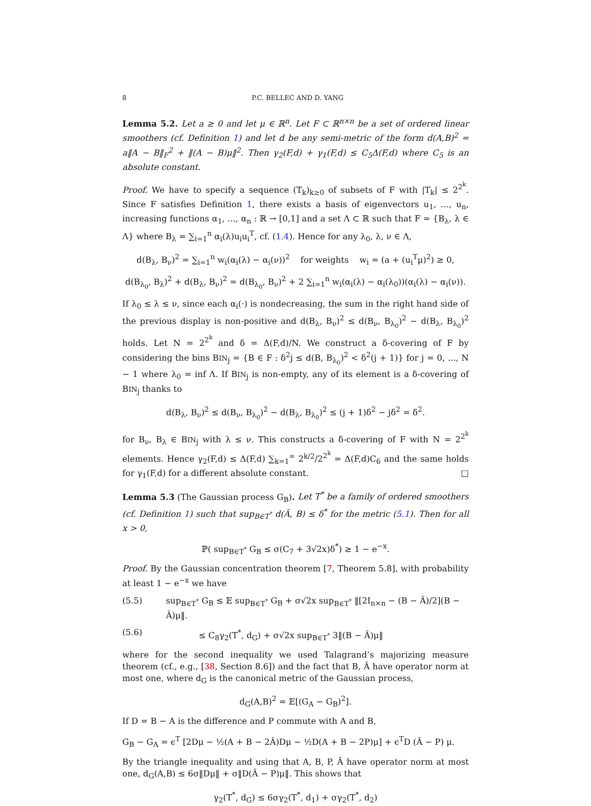8 P.C. BELLEC AND D. YANG
Lemma 5.2. Let a ≥ 0 and let μ ∈ ℝ<sup>n</sup>. Let F ⊂ ℝ<sup>n×n</sup> be a set of ordered linear smoothers (cf. Definition 1) and let d be any semi-metric of the form d(A,B)<sup>2</sup> = a‖A − B‖<sub>F</sub><sup>2</sup> + ‖(A − B)μ‖<sup>2</sup>. Then γ<sub>2</sub>(F,d) + γ<sub>1</sub>(F,d) ≤ C<sub>5</sub>Δ(F,d) where C<sub>5</sub> is an absolute constant.
Proof. We have to specify a sequence (T<sub>k</sub>)<sub>k≥0</sub> of subsets of F with |T<sub>k</sub>| ≤ 2<sup>2<sup>k</sup></sup>. Since F satisfies Definition 1, there exists a basis of eigenvectors u<sub>1</sub>, ..., u<sub>n</sub>, increasing functions α<sub>1</sub>, ..., α<sub>n</sub> : ℝ → [0,1] and a set Λ ⊂ ℝ such that F = {B<sub>λ</sub>, λ ∈ Λ} where B<sub>λ</sub> = ∑<sub>i=1</sub><sup>n</sup> α<sub>i</sub>(λ)u<sub>i</sub>u<sub>i</sub><sup>T</sup>, cf. (1.4). Hence for any λ<sub>0</sub>, λ, ν ∈ Λ,
d(B<sub>λ</sub>, B<sub>ν</sub>)<sup>2</sup> = ∑<sub>i=1</sub><sup>n</sup> w<sub>i</sub>(α<sub>i</sub>(λ) − α<sub>i</sub>(ν))<sup>2</sup> for weights w<sub>i</sub> = (a + (u<sub>i</sub><sup>T</sup>μ)<sup>2</sup>) ≥ 0,
d(B<sub>λ<sub>0</sub></sub>, B<sub>λ</sub>)<sup>2</sup> + d(B<sub>λ</sub>, B<sub>ν</sub>)<sup>2</sup> = d(B<sub>λ<sub>0</sub></sub>, B<sub>ν</sub>)<sup>2</sup> + 2 ∑<sub>i=1</sub><sup>n</sup> w<sub>i</sub>(α<sub>i</sub>(λ) − α<sub>i</sub>(λ<sub>0</sub>))(α<sub>i</sub>(λ) − α<sub>i</sub>(ν)).
If λ<sub>0</sub> ≤ λ ≤ ν, since each α<sub>i</sub>(·) is nondecreasing, the sum in the right hand side of the previous display is non-positive and d(B<sub>λ</sub>, B<sub>ν</sub>)<sup>2</sup> ≤ d(B<sub>ν</sub>, B<sub>λ<sub>0</sub></sub>)<sup>2</sup> − d(B<sub>λ</sub>, B<sub>λ<sub>0</sub></sub>)<sup>2</sup> holds. Let N = 2<sup>2<sup>k</sup></sup> and δ = Δ(F,d)/N. We construct a δ-covering of F by considering the bins BIN<sub>j</sub> = {B ∈ F : δ<sup>2</sup>j ≤ d(B, B<sub>λ<sub>0</sub></sub>)<sup>2</sup> < δ<sup>2</sup>(j + 1)} for j = 0, ..., N − 1 where λ<sub>0</sub> = inf Λ. If BIN<sub>j</sub> is non-empty, any of its element is a δ-covering of BIN<sub>j</sub> thanks to
d(B<sub>λ</sub>, B<sub>ν</sub>)<sup>2</sup> ≤ d(B<sub>ν</sub>, B<sub>λ<sub>0</sub></sub>)<sup>2</sup> − d(B<sub>λ</sub>, B<sub>λ<sub>0</sub></sub>)<sup>2</sup> ≤ (j + 1)δ<sup>2</sup> − jδ<sup>2</sup> = δ<sup>2</sup>.
for B<sub>ν</sub>, B<sub>λ</sub> ∈ BIN<sub>j</sub> with λ ≤ ν. This constructs a δ-covering of F with N = 2<sup>2<sup>k</sup></sup> elements. Hence γ<sub>2</sub>(F,d) ≤ Δ(F,d) ∑<sub>k=1</sub><sup>∞</sup> 2<sup>k/2</sup>/2<sup>2<sup>k</sup></sup> = Δ(F,d)C<sub>6</sub> and the same holds for γ<sub>1</sub>(F,d) for a different absolute constant. □
Lemma 5.3 (The Gaussian process G<sub>B</sub>). Let T<sup>*</sup> be a family of ordered smoothers (cf. Definition 1) such that sup<sub>B∈T<sup>*</sup></sub> d(Ā, B) ≤ δ<sup>*</sup> for the metric (5.1). Then for all x > 0,
ℙ( sup<sub>B∈T<sup>*</sup></sub> G<sub>B</sub> ≤ σ(C<sub>7</sub> + 3√2x)δ<sup>*</sup>) ≥ 1 − e<sup>−x</sup>.
Proof. By the Gaussian concentration theorem [7, Theorem 5.8], with probability at least 1 − e<sup>−x</sup> we have
(5.5) sup<sub>B∈T<sup>*</sup></sub> G<sub>B</sub> ≤ 𝔼 sup<sub>B∈T<sup>*</sup></sub> G<sub>B</sub> + σ√2x sup<sub>B∈T<sup>*</sup></sub> ‖[2I<sub>n×n</sub> − (B − Ā)/2](B − Ā)μ‖.
(5.6) ≤ C<sub>8</sub>γ<sub>2</sub>(T<sup>*</sup>, d<sub>G</sub>) + σ√2x sup<sub>B∈T<sup>*</sup></sub> 3‖(B − Ā)μ‖
where for the second inequality we used Talagrand’s majorizing measure theorem (cf., e.g., [38, Section 8.6]) and the fact that B, Ā have operator norm at most one, where d<sub>G</sub> is the canonical metric of the Gaussian process,
d<sub>G</sub>(A,B)<sup>2</sup> = 𝔼[(G<sub>A</sub> − G<sub>B</sub>)<sup>2</sup>].
If D = B − A is the difference and P commute with A and B,
G<sub>B</sub> − G<sub>A</sub> = ϵ<sup>T</sup> [2Dμ − ½(A + B − 2Ā)Dμ − ½D(A + B − 2P)μ] + ϵ<sup>T</sup>D (Ā − P) μ.
By the triangle inequality and using that A, B, P, Ā have operator norm at most one, d<sub>G</sub>(A,B) ≤ 6σ‖Dμ‖ + σ‖D(Ā − P)μ‖. This shows that
γ<sub>2</sub>(T<sup>*</sup>, d<sub>G</sub>) ≤ 6σγ<sub>2</sub>(T<sup>*</sup>, d<sub>1</sub>) + σγ<sub>2</sub>(T<sup>*</sup>, d<sub>2</sub>)